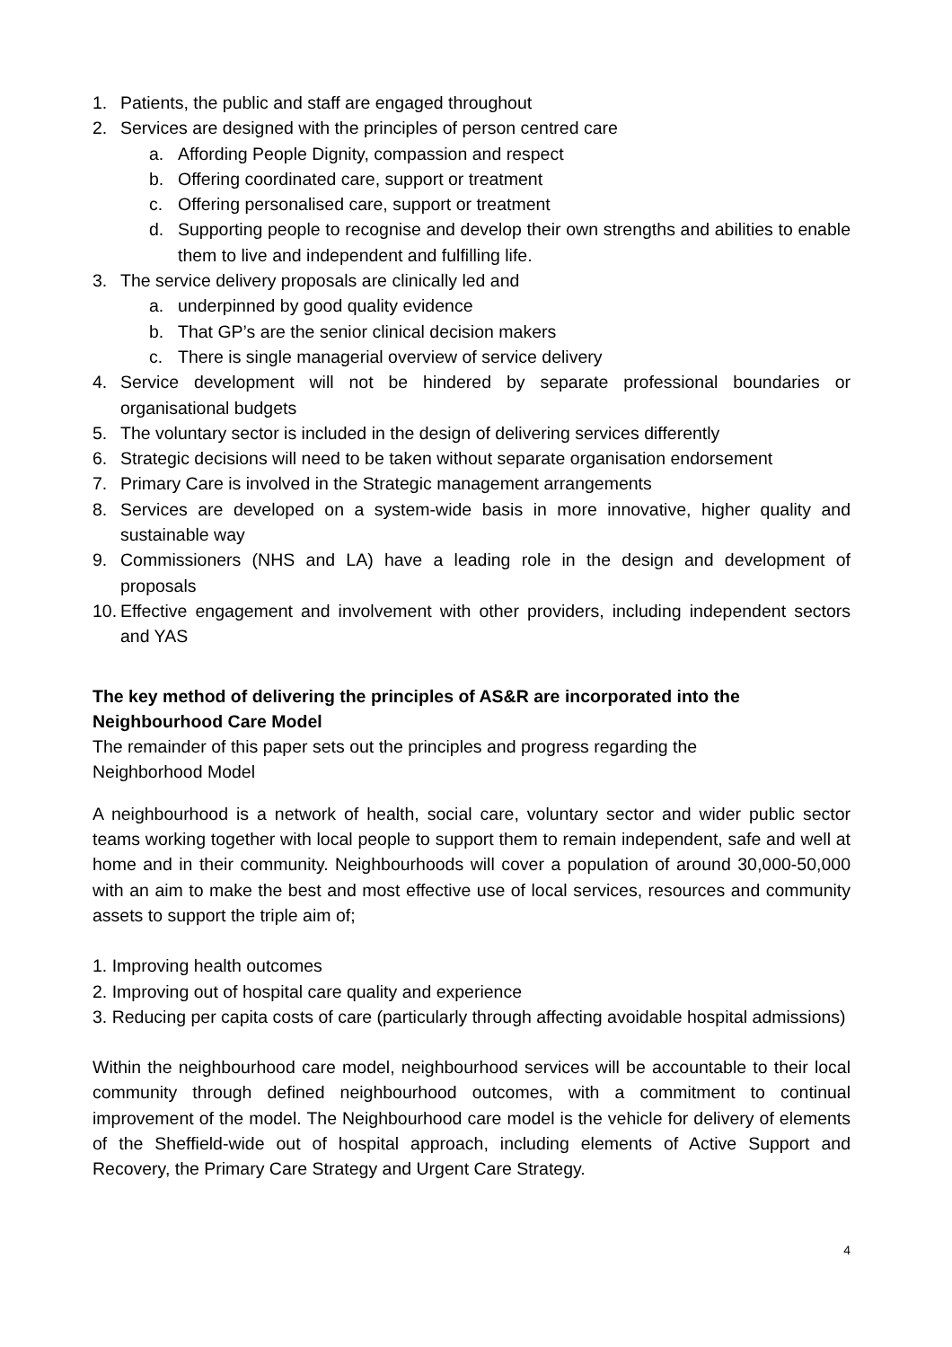1. Patients, the public and staff are engaged throughout
2. Services are designed with the principles of person centred care
a. Affording People Dignity, compassion and respect
b. Offering coordinated care, support or treatment
c. Offering personalised care, support or treatment
d. Supporting people to recognise and develop their own strengths and abilities to enable them to live and independent and fulfilling life.
3. The service delivery proposals are clinically led and
a. underpinned by good quality evidence
b. That GP’s are the senior clinical decision makers
c. There is single managerial overview of service delivery
4. Service development will not be hindered by separate professional boundaries or organisational budgets
5. The voluntary sector is included in the design of delivering services differently
6. Strategic decisions will need to be taken without separate organisation endorsement
7. Primary Care is involved in the Strategic management arrangements
8. Services are developed on a system-wide basis in more innovative, higher quality and sustainable way
9. Commissioners (NHS and LA) have a leading role in the design and development of proposals
10. Effective engagement and involvement with other providers, including independent sectors and YAS
The key method of delivering the principles of AS&R are incorporated into the Neighbourhood Care Model
The remainder of this paper sets out the principles and progress regarding the
Neighborhood Model
A neighbourhood is a network of health, social care, voluntary sector and wider public sector teams working together with local people to support them to remain independent, safe and well at home and in their community. Neighbourhoods will cover a population of around 30,000-50,000 with an aim to make the best and most effective use of local services, resources and community assets to support the triple aim of;
1. Improving health outcomes
2. Improving out of hospital care quality and experience
3. Reducing per capita costs of care (particularly through affecting avoidable hospital admissions)
Within the neighbourhood care model, neighbourhood services will be accountable to their local community through defined neighbourhood outcomes, with a commitment to continual improvement of the model. The Neighbourhood care model is the vehicle for delivery of elements of the Sheffield-wide out of hospital approach, including elements of Active Support and Recovery, the Primary Care Strategy and Urgent Care Strategy.
4